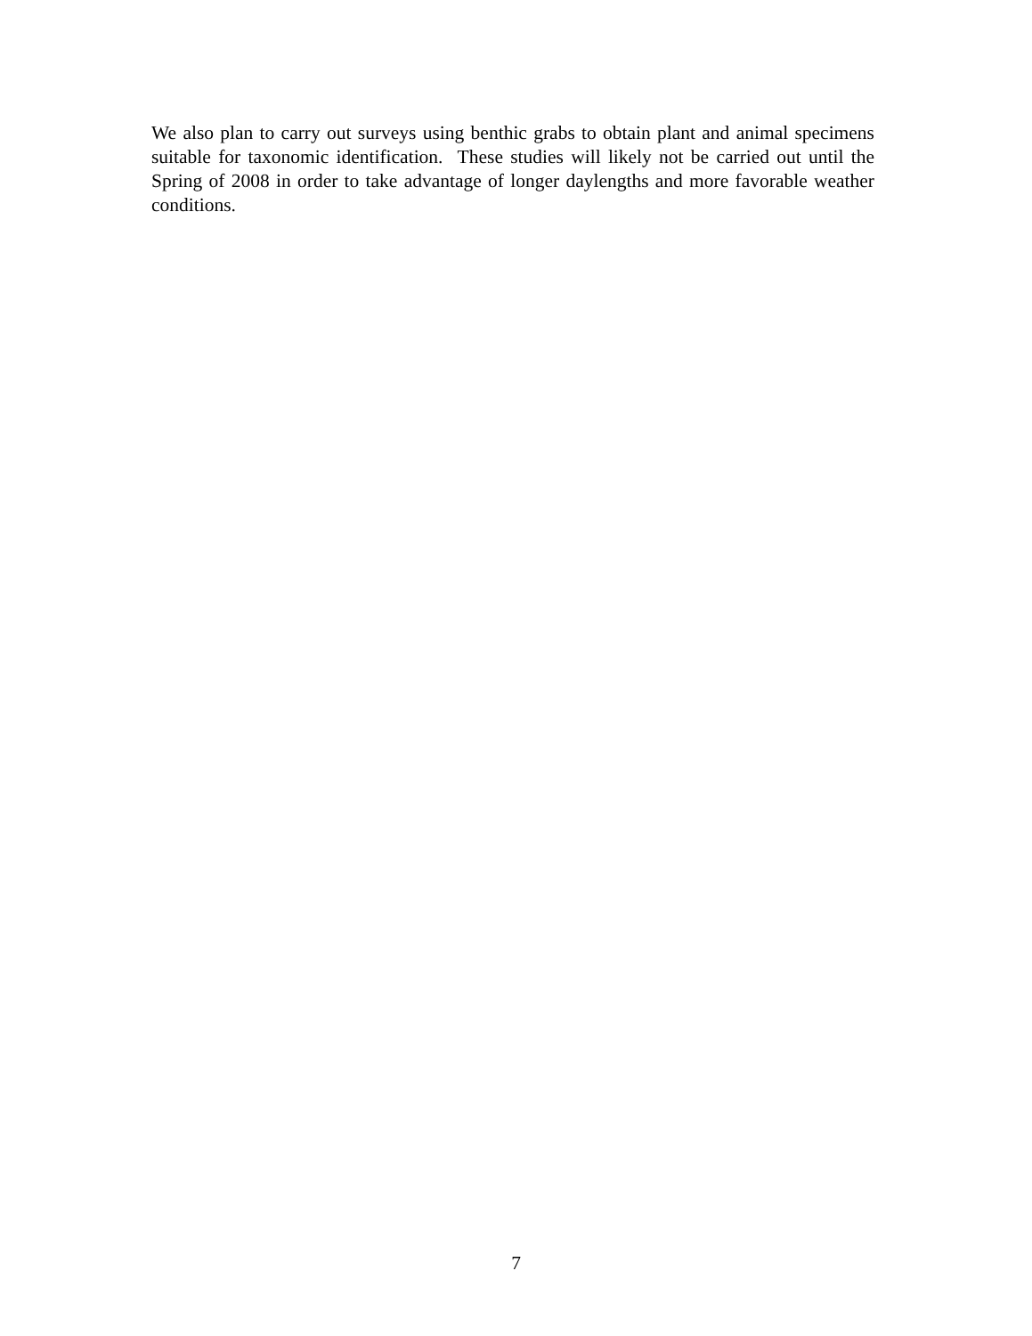We also plan to carry out surveys using benthic grabs to obtain plant and animal specimens suitable for taxonomic identification. These studies will likely not be carried out until the Spring of 2008 in order to take advantage of longer daylengths and more favorable weather conditions.
7